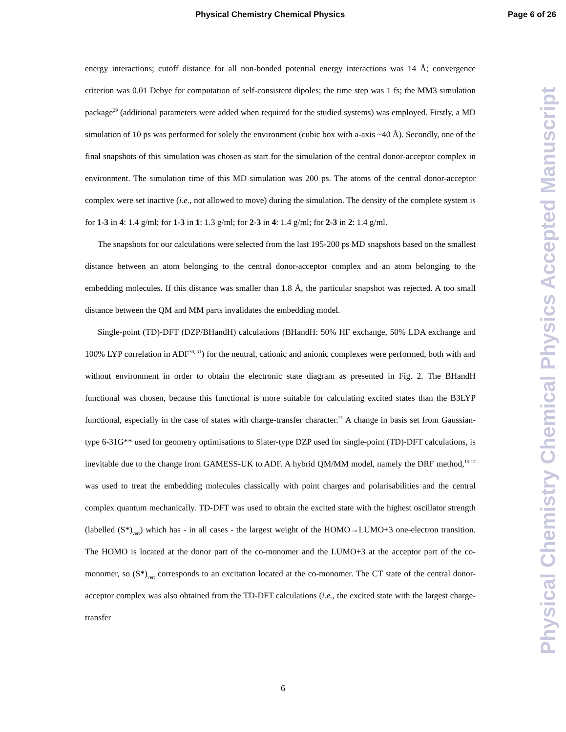Physical Chemistry Chemical Physics Page 6 of 26
energy interactions; cutoff distance for all non-bonded potential energy interactions was 14 Å; convergence criterion was 0.01 Debye for computation of self-consistent dipoles; the time step was 1 fs; the MM3 simulation package<sup>29</sup> (additional parameters were added when required for the studied systems) was employed. Firstly, a MD simulation of 10 ps was performed for solely the environment (cubic box with a-axis ~40 Å). Secondly, one of the final snapshots of this simulation was chosen as start for the simulation of the central donor-acceptor complex in environment. The simulation time of this MD simulation was 200 ps. The atoms of the central donor-acceptor complex were set inactive (i.e., not allowed to move) during the simulation. The density of the complete system is for 1-3 in 4: 1.4 g/ml; for 1-3 in 1: 1.3 g/ml; for 2-3 in 4: 1.4 g/ml; for 2-3 in 2: 1.4 g/ml.
The snapshots for our calculations were selected from the last 195-200 ps MD snapshots based on the smallest distance between an atom belonging to the central donor-acceptor complex and an atom belonging to the embedding molecules. If this distance was smaller than 1.8 Å, the particular snapshot was rejected. A too small distance between the QM and MM parts invalidates the embedding model.
Single-point (TD)-DFT (DZP/BHandH) calculations (BHandH: 50% HF exchange, 50% LDA exchange and 100% LYP correlation in ADF<sup>30, 31</sup>) for the neutral, cationic and anionic complexes were performed, both with and without environment in order to obtain the electronic state diagram as presented in Fig. 2. The BHandH functional was chosen, because this functional is more suitable for calculating excited states than the B3LYP functional, especially in the case of states with charge-transfer character.<sup>21</sup> A change in basis set from Gaussian-type 6-31G** used for geometry optimisations to Slater-type DZP used for single-point (TD)-DFT calculations, is inevitable due to the change from GAMESS-UK to ADF. A hybrid QM/MM model, namely the DRF method,<sup>15-17</sup> was used to treat the embedding molecules classically with point charges and polarisabilities and the central complex quantum mechanically. TD-DFT was used to obtain the excited state with the highest oscillator strength (labelled (S*)<sub>vert</sub>) which has - in all cases - the largest weight of the HOMO→LUMO+3 one-electron transition. The HOMO is located at the donor part of the co-monomer and the LUMO+3 at the acceptor part of the co-monomer, so (S*)<sub>vert</sub> corresponds to an excitation located at the co-monomer. The CT state of the central donor-acceptor complex was also obtained from the TD-DFT calculations (i.e., the excited state with the largest charge-transfer
6
Physical Chemistry Chemical Physics Accepted Manuscript